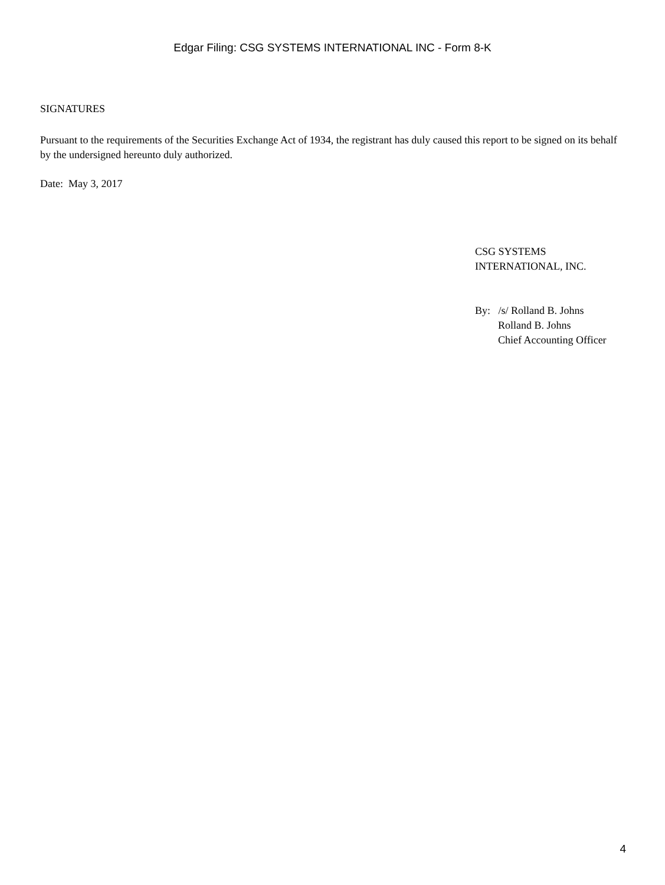Edgar Filing: CSG SYSTEMS INTERNATIONAL INC - Form 8-K
SIGNATURES
Pursuant to the requirements of the Securities Exchange Act of 1934, the registrant has duly caused this report to be signed on its behalf by the undersigned hereunto duly authorized.
Date: May 3, 2017
CSG SYSTEMS
INTERNATIONAL, INC.
By: /s/ Rolland B. Johns
Rolland B. Johns
Chief Accounting Officer
4